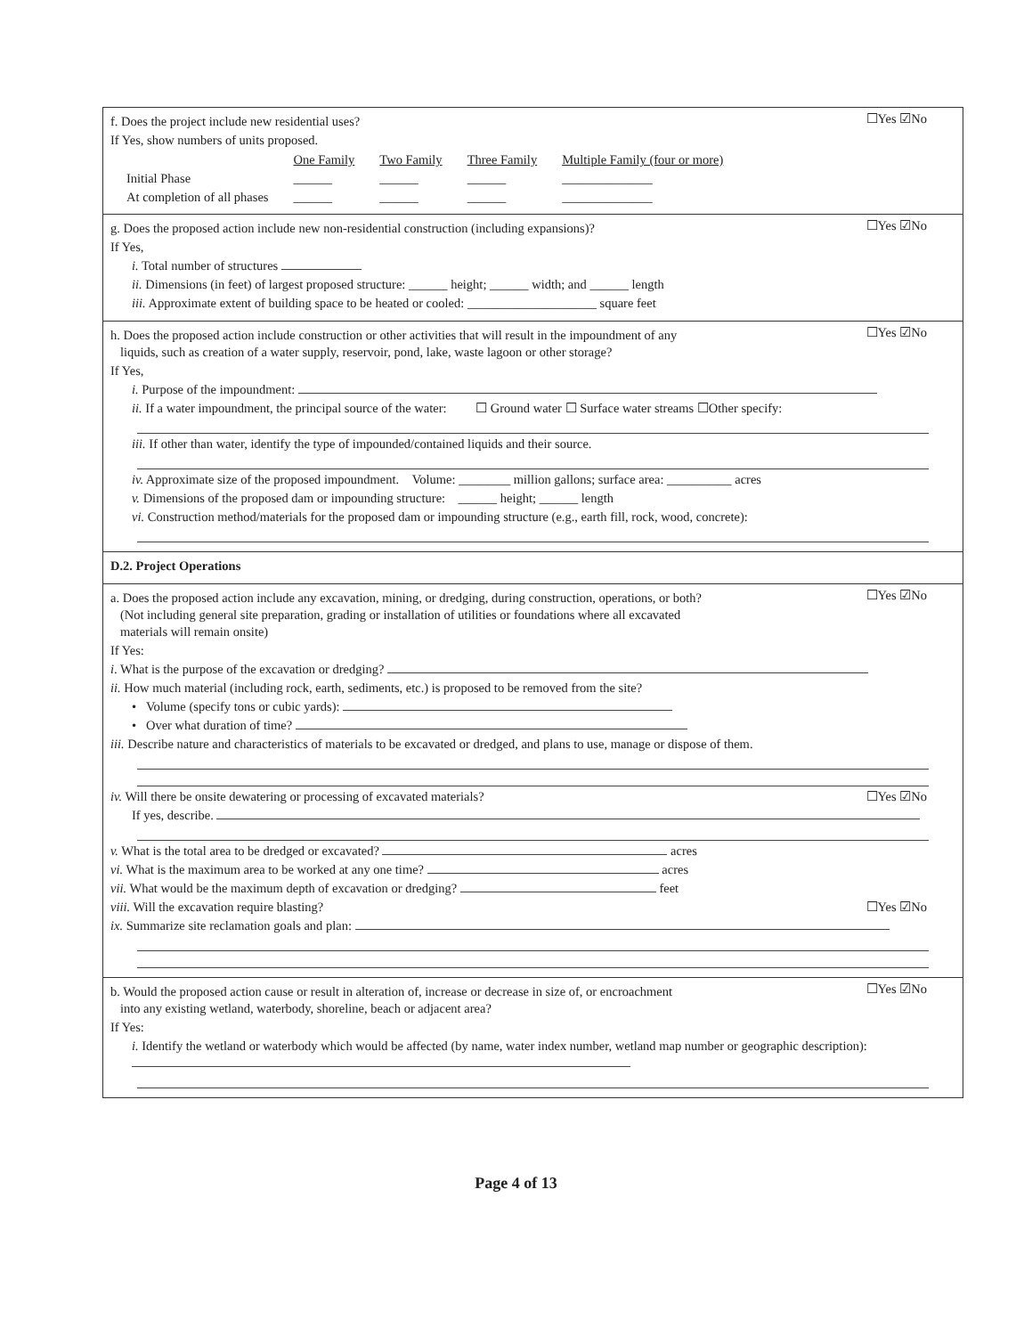☐Yes ☑No
f. Does the project include new residential uses?
If Yes, show numbers of units proposed.
| | One Family | Two Family | Three Family | Multiple Family (four or more) |
| Initial Phase | ______ | ______ | ______ | ______________ |
| At completion of all phases | ______ | ______ | ______ | ______________ |
☐Yes ☑No
g. Does the proposed action include new non-residential construction (including expansions)?
If Yes,
i. Total number of structures
ii. Dimensions (in feet) of largest proposed structure: ______ height; ______ width; and ______ length
iii. Approximate extent of building space to be heated or cooled: ____________________ square feet
☐Yes ☑No
h. Does the proposed action include construction or other activities that will result in the impoundment of any
liquids, such as creation of a water supply, reservoir, pond, lake, waste lagoon or other storage?
If Yes,
i. Purpose of the impoundment:
ii. If a water impoundment, the principal source of the water: ☐ Ground water ☐ Surface water streams ☐Other specify:
iii. If other than water, identify the type of impounded/contained liquids and their source.
iv. Approximate size of the proposed impoundment. Volume: ________ million gallons; surface area: __________ acres
v. Dimensions of the proposed dam or impounding structure: ______ height; ______ length
vi. Construction method/materials for the proposed dam or impounding structure (e.g., earth fill, rock, wood, concrete):
D.2. Project Operations
☐Yes ☑No
a. Does the proposed action include any excavation, mining, or dredging, during construction, operations, or both?
(Not including general site preparation, grading or installation of utilities or foundations where all excavated
materials will remain onsite)
If Yes:
i. What is the purpose of the excavation or dredging?
ii. How much material (including rock, earth, sediments, etc.) is proposed to be removed from the site?
• Volume (specify tons or cubic yards):
• Over what duration of time?
iii. Describe nature and characteristics of materials to be excavated or dredged, and plans to use, manage or dispose of them.
iv. Will there be onsite dewatering or processing of excavated materials? ☐Yes ☑No
If yes, describe.
v. What is the total area to be dredged or excavated? acres
vi. What is the maximum area to be worked at any one time? acres
vii. What would be the maximum depth of excavation or dredging? feet
viii. Will the excavation require blasting? ☐Yes ☑No
ix. Summarize site reclamation goals and plan:
☐Yes ☑No
b. Would the proposed action cause or result in alteration of, increase or decrease in size of, or encroachment
into any existing wetland, waterbody, shoreline, beach or adjacent area?
If Yes:
i. Identify the wetland or waterbody which would be affected (by name, water index number, wetland map number or geographic description):
Page 4 of 13